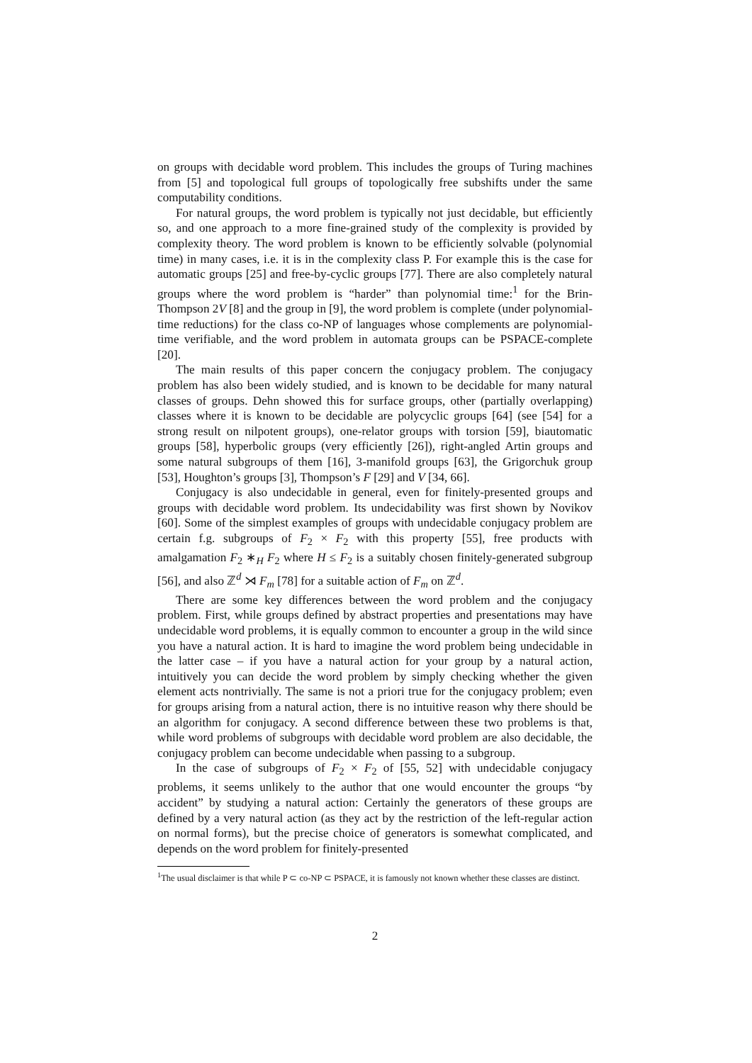on groups with decidable word problem. This includes the groups of Turing machines from [5] and topological full groups of topologically free subshifts under the same computability conditions.
For natural groups, the word problem is typically not just decidable, but efficiently so, and one approach to a more fine-grained study of the complexity is provided by complexity theory. The word problem is known to be efficiently solvable (polynomial time) in many cases, i.e. it is in the complexity class P. For example this is the case for automatic groups [25] and free-by-cyclic groups [77]. There are also completely natural groups where the word problem is “harder” than polynomial time:<sup>1</sup> for the Brin-Thompson 2V [8] and the group in [9], the word problem is complete (under polynomial-time reductions) for the class co-NP of languages whose complements are polynomial-time verifiable, and the word problem in automata groups can be PSPACE-complete [20].
The main results of this paper concern the conjugacy problem. The conjugacy problem has also been widely studied, and is known to be decidable for many natural classes of groups. Dehn showed this for surface groups, other (partially overlapping) classes where it is known to be decidable are polycyclic groups [64] (see [54] for a strong result on nilpotent groups), one-relator groups with torsion [59], biautomatic groups [58], hyperbolic groups (very efficiently [26]), right-angled Artin groups and some natural subgroups of them [16], 3-manifold groups [63], the Grigorchuk group [53], Houghton’s groups [3], Thompson’s F [29] and V [34, 66].
Conjugacy is also undecidable in general, even for finitely-presented groups and groups with decidable word problem. Its undecidability was first shown by Novikov [60]. Some of the simplest examples of groups with undecidable conjugacy problem are certain f.g. subgroups of F<sub>2</sub> × F<sub>2</sub> with this property [55], free products with amalgamation F<sub>2</sub> ∗<sub>H</sub> F<sub>2</sub> where H ≤ F<sub>2</sub> is a suitably chosen finitely-generated subgroup [56], and also ℤ<sup>d</sup> ⋊ F<sub>m</sub> [78] for a suitable action of F<sub>m</sub> on ℤ<sup>d</sup>.
There are some key differences between the word problem and the conjugacy problem. First, while groups defined by abstract properties and presentations may have undecidable word problems, it is equally common to encounter a group in the wild since you have a natural action. It is hard to imagine the word problem being undecidable in the latter case – if you have a natural action for your group by a natural action, intuitively you can decide the word problem by simply checking whether the given element acts nontrivially. The same is not a priori true for the conjugacy problem; even for groups arising from a natural action, there is no intuitive reason why there should be an algorithm for conjugacy. A second difference between these two problems is that, while word problems of subgroups with decidable word problem are also decidable, the conjugacy problem can become undecidable when passing to a subgroup.
In the case of subgroups of F<sub>2</sub> × F<sub>2</sub> of [55, 52] with undecidable conjugacy problems, it seems unlikely to the author that one would encounter the groups “by accident” by studying a natural action: Certainly the generators of these groups are defined by a very natural action (as they act by the restriction of the left-regular action on normal forms), but the precise choice of generators is somewhat complicated, and depends on the word problem for finitely-presented
<sup>1</sup> The usual disclaimer is that while P ⊂ co-NP ⊂ PSPACE, it is famously not known whether these classes are distinct.
2